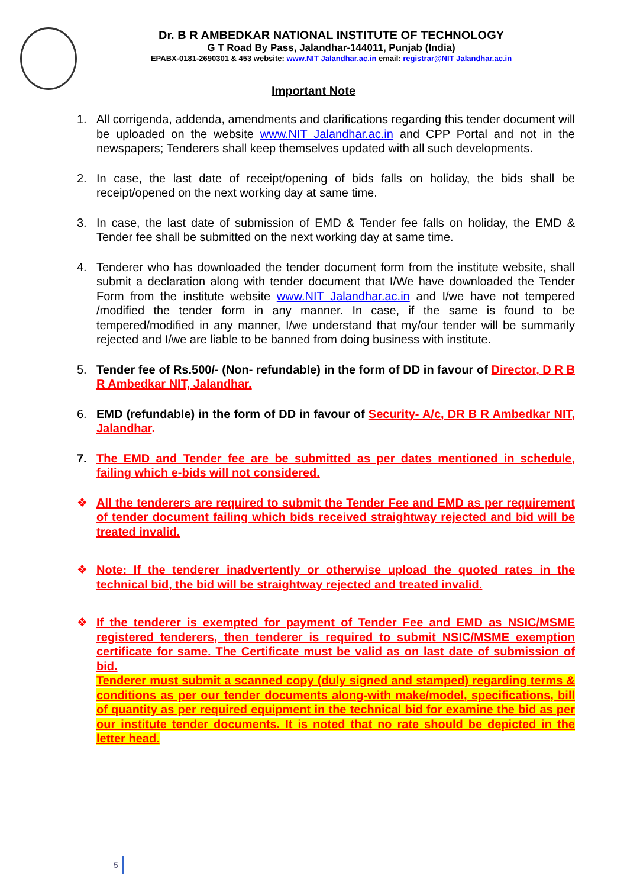Dr. B R AMBEDKAR NATIONAL INSTITUTE OF TECHNOLOGY
G T Road By Pass, Jalandhar-144011, Punjab (India)
EPABX-0181-2690301 & 453 website: www.NIT Jalandhar.ac.in email: registrar@NIT Jalandhar.ac.in
Important Note
1. All corrigenda, addenda, amendments and clarifications regarding this tender document will be uploaded on the website www.NIT Jalandhar.ac.in and CPP Portal and not in the newspapers; Tenderers shall keep themselves updated with all such developments.
2. In case, the last date of receipt/opening of bids falls on holiday, the bids shall be receipt/opened on the next working day at same time.
3. In case, the last date of submission of EMD & Tender fee falls on holiday, the EMD & Tender fee shall be submitted on the next working day at same time.
4. Tenderer who has downloaded the tender document form from the institute website, shall submit a declaration along with tender document that I/We have downloaded the Tender Form from the institute website www.NIT Jalandhar.ac.in and I/we have not tempered /modified the tender form in any manner. In case, if the same is found to be tempered/modified in any manner, I/we understand that my/our tender will be summarily rejected and I/we are liable to be banned from doing business with institute.
5. Tender fee of Rs.500/- (Non- refundable) in the form of DD in favour of Director, D R B R Ambedkar NIT, Jalandhar.
6. EMD (refundable) in the form of DD in favour of Security- A/c, DR B R Ambedkar NIT, Jalandhar.
7. The EMD and Tender fee are be submitted as per dates mentioned in schedule, failing which e-bids will not considered.
❖ All the tenderers are required to submit the Tender Fee and EMD as per requirement of tender document failing which bids received straightway rejected and bid will be treated invalid.
❖ Note: If the tenderer inadvertently or otherwise upload the quoted rates in the technical bid, the bid will be straightway rejected and treated invalid.
❖ If the tenderer is exempted for payment of Tender Fee and EMD as NSIC/MSME registered tenderers, then tenderer is required to submit NSIC/MSME exemption certificate for same. The Certificate must be valid as on last date of submission of bid.
Tenderer must submit a scanned copy (duly signed and stamped) regarding terms & conditions as per our tender documents along-with make/model, specifications, bill of quantity as per required equipment in the technical bid for examine the bid as per our institute tender documents. It is noted that no rate should be depicted in the letter head.
5